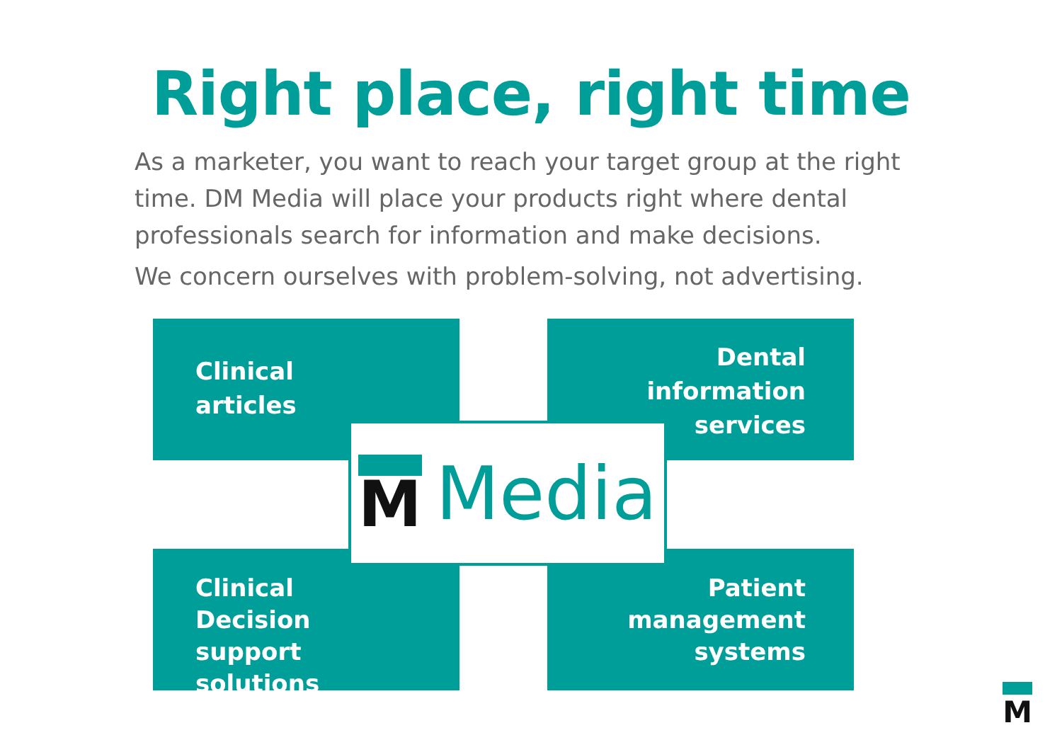Right place, right time
As a marketer, you want to reach your target group at the right time. DM Media will place your products right where dental professionals search for information and make decisions.
We concern ourselves with problem-solving, not advertising.
Clinical
articles
Dental
information
services
Clinical Decision
support
solutions
Patient
management
systems
M Media
M